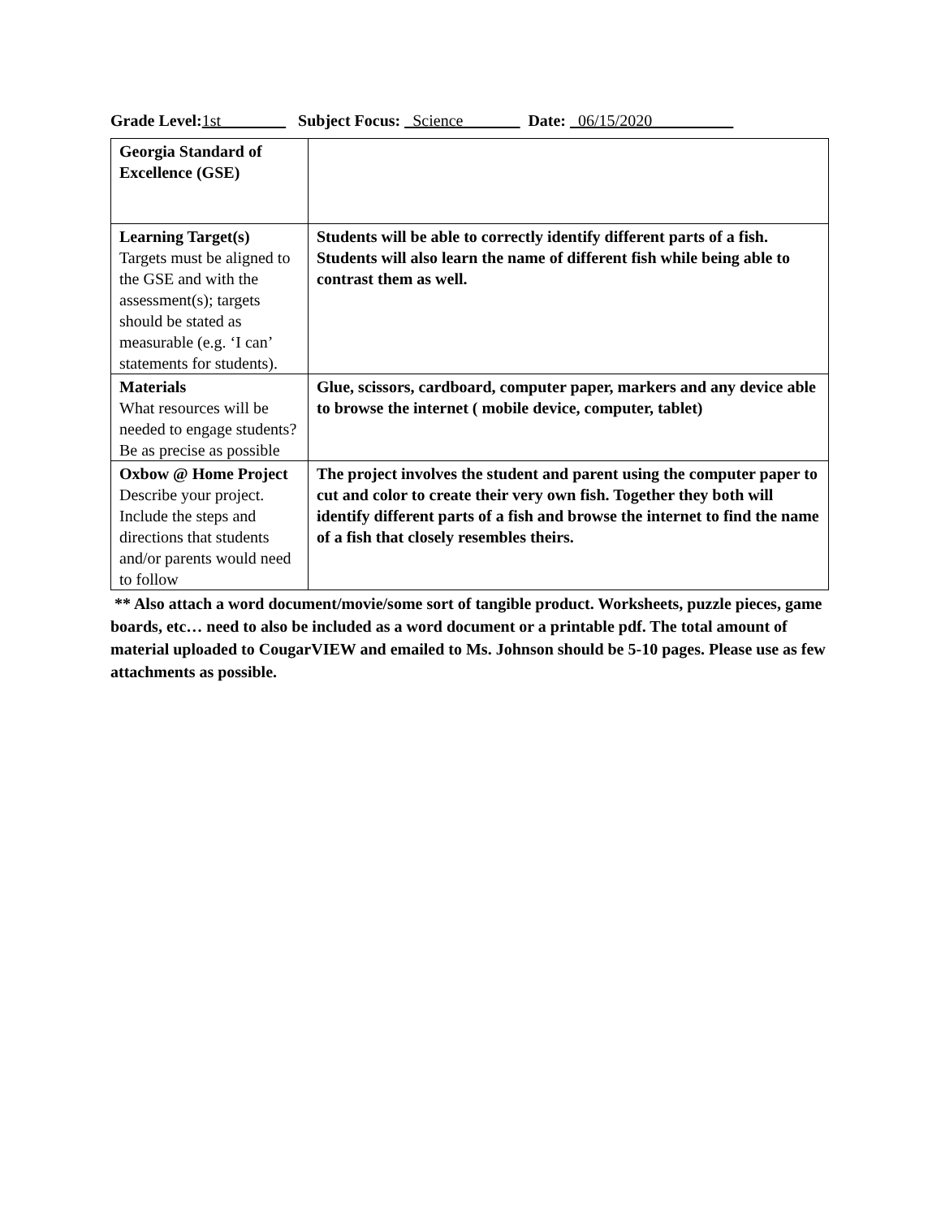Grade Level:1st________ Subject Focus: _Science_______ Date: _06/15/2020__________
| Georgia Standard of Excellence (GSE) | |
| Learning Target(s) Targets must be aligned to the GSE and with the assessment(s); targets should be stated as measurable (e.g. ‘I can’ statements for students). | Students will be able to correctly identify different parts of a fish. Students will also learn the name of different fish while being able to contrast them as well. |
| Materials What resources will be needed to engage students? Be as precise as possible | Glue, scissors, cardboard, computer paper, markers and any device able to browse the internet ( mobile device, computer, tablet) |
| Oxbow @ Home Project Describe your project. Include the steps and directions that students and/or parents would need to follow | The project involves the student and parent using the computer paper to cut and color to create their very own fish. Together they both will identify different parts of a fish and browse the internet to find the name of a fish that closely resembles theirs. |
** Also attach a word document/movie/some sort of tangible product. Worksheets, puzzle pieces, game boards, etc… need to also be included as a word document or a printable pdf. The total amount of material uploaded to CougarVIEW and emailed to Ms. Johnson should be 5-10 pages. Please use as few attachments as possible.